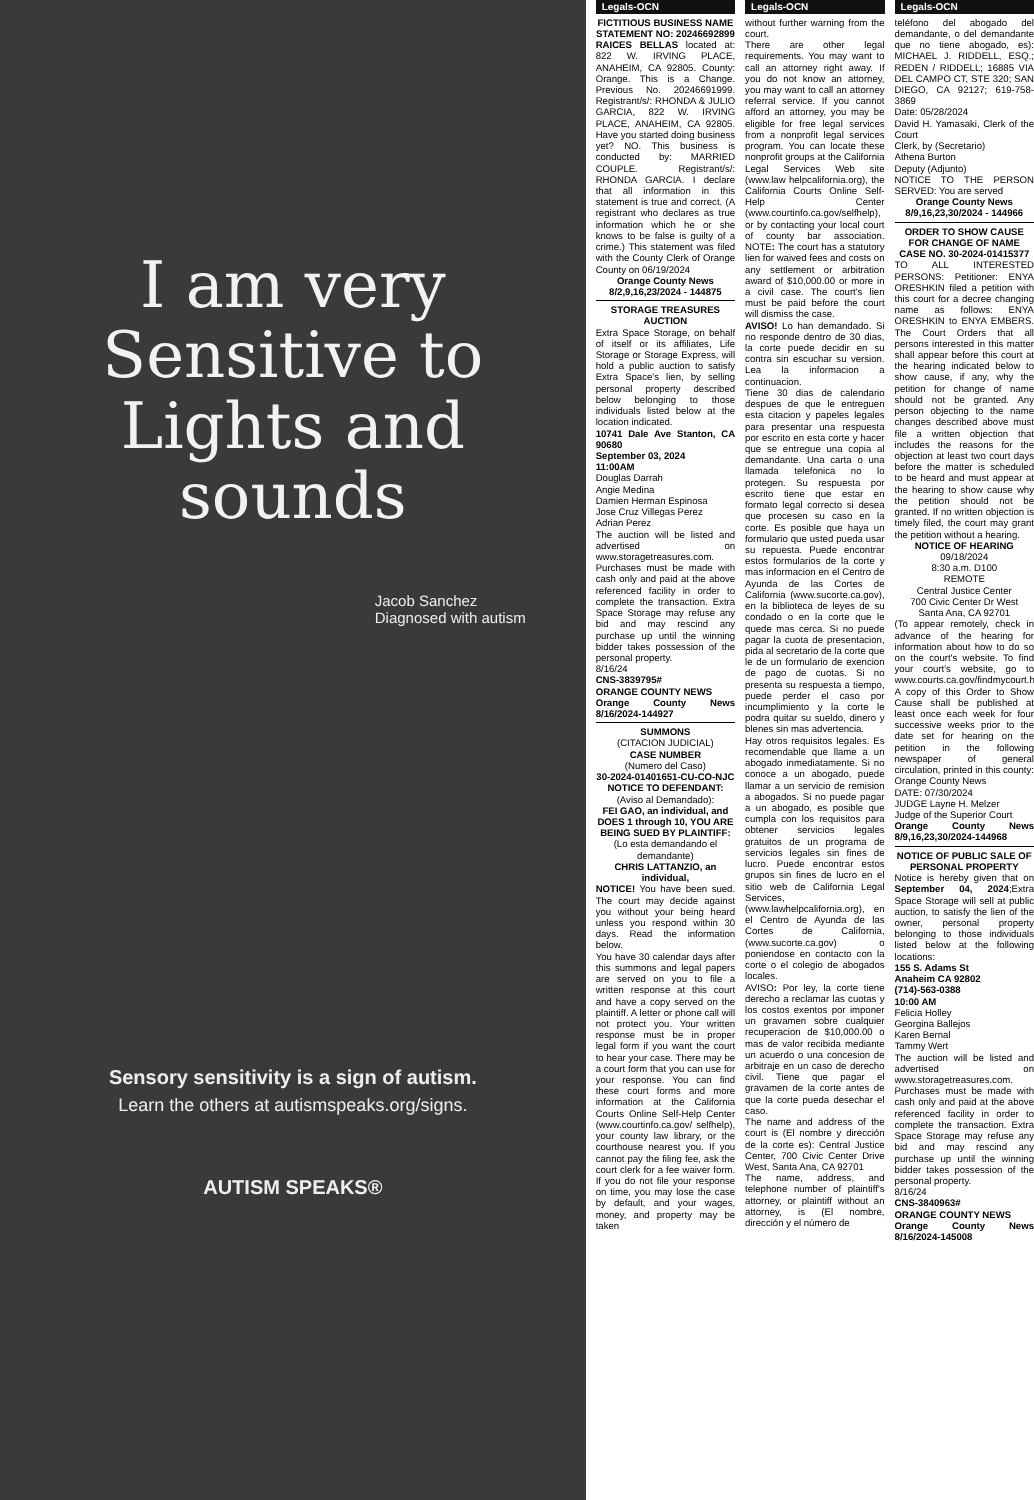I am very
Sensitive to
Lights and sounds
Jacob Sanchez
Diagnosed with autism
Sensory sensitivity is a sign of autism.
Learn the others at autismspeaks.org/signs.
AUTISM SPEAKS®
Legals-OCN
FICTITIOUS BUSINESS NAME STATEMENT NO: 20246692899
RAICES BELLAS located at: 822 W. IRVING PLACE, ANAHEIM, CA 92805. County: Orange. This is a Change. Previous No. 20246691999. Registrant/s/: RHONDA & JULIO GARCIA, 822 W. IRVING PLACE, ANAHEIM, CA 92805. Have you started doing business yet? NO. This business is conducted by: MARRIED COUPLE. Registrant/s/: RHONDA GARCIA. I declare that all information in this statement is true and correct. (A registrant who declares as true information which he or she knows to be false is guilty of a crime.) This statement was filed with the County Clerk of Orange County on 06/19/2024
Orange County News 8/2,9,16,23/2024 - 144875
STORAGE TREASURES AUCTION
Extra Space Storage, on behalf of itself or its affiliates, Life Storage or Storage Express, will hold a public auction to satisfy Extra Space's lien, by selling personal property described below belonging to those individuals listed below at the location indicated.
10741 Dale Ave Stanton, CA 90680
September 03, 2024
11:00AM
Douglas Darrah
Angie Medina
Damien Herman Espinosa
Jose Cruz Villegas Perez
Adrian Perez
The auction will be listed and advertised on www.storagetreasures.com. Purchases must be made with cash only and paid at the above referenced facility in order to complete the transaction. Extra Space Storage may refuse any bid and may rescind any purchase up until the winning bidder takes possession of the personal property.
8/16/24
CNS-3839795#
ORANGE COUNTY NEWS
Orange County News 8/16/2024-144927
SUMMONS
(CITACION JUDICIAL)
CASE NUMBER
(Numero del Caso)
30-2024-01401651-CU-CO-NJC
NOTICE TO DEFENDANT:
(Aviso al Demandado):
FEI GAO, an individual, and DOES 1 through 10, YOU ARE BEING SUED BY PLAINTIFF:
(Lo esta demandando el demandante)
CHRIS LATTANZIO, an individual,
NOTICE! You have been sued. The court may decide against you without your being heard unless you respond within 30 days. Read the information below.
You have 30 calendar days after this summons and legal papers are served on you to file a written response at this court and have a copy served on the plaintiff. A letter or phone call will not protect you. Your written response must be in proper legal form if you want the court to hear your case. There may be a court form that you can use for your response. You can find these court forms and more information at the California Courts Online Self-Help Center (www.courtinfo.ca.gov/ selfhelp), your county law library, or the courthouse nearest you. If you cannot pay the filing fee, ask the court clerk for a fee waiver form. If you do not file your response on time, you may lose the case by default, and your wages, money, and property may be taken
Legals-OCN
without further warning from the court.
There are other legal requirements. You may want to call an attorney right away. If you do not know an attorney, you may want to call an attorney referral service. If you cannot afford an attorney, you may be eligible for free legal services from a nonprofit legal services program. You can locate these nonprofit groups at the California Legal Services Web site (www.law helpcalifornia.org), the California Courts Online Self-Help Center (www.courtinfo.ca.gov/selfhelp), or by contacting your local court of county bar association. NOTE: The court has a statutory lien for waived fees and costs on any settlement or arbitration award of $10,000.00 or more in a civil case. The court's lien must be paid before the court will dismiss the case.
AVISO! Lo han demandado. Si no responde dentro de 30 dias, la corte puede decidir en su contra sin escuchar su version. Lea la informacion a continuacion.
Tiene 30 dias de calendario despues de que le entreguen esta citacion y papeles legales para presentar una respuesta por escrito en esta corte y hacer que se entregue una copia al demandante. Una carta o una llamada telefonica no lo protegen. Su respuesta por escrito tiene que estar en formato legal correcto si desea que procesen su caso en la corte. Es posible que haya un formulario que usted pueda usar su repuesta. Puede encontrar estos formularios de la corte y mas informacion en el Centro de Ayunda de las Cortes de California (www.sucorte.ca.gov), en la biblioteca de leyes de su condado o en la corte que le quede mas cerca. Si no puede pagar la cuota de presentacion, pida al secretario de la corte que le de un formulario de exencion de pago de cuotas. Si no presenta su respuesta a tiempo, puede perder el caso por incumplimiento y la corte le podra quitar su sueldo, dinero y blenes sin mas advertencia.
Hay otros requisitos legales. Es recomendable que llame a un abogado inmediatamente. Si no conoce a un abogado, puede llamar a un servicio de remision a abogados. Si no puede pagar a un abogado, es posible que cumpla con los requisitos para obtener servicios legales gratuitos de un programa de servicios legales sin fines de lucro. Puede encontrar estos grupos sin fines de lucro en el sitio web de California Legal Services, (www.lawhelpcalifornia.org), en el Centro de Ayunda de las Cortes de California, (www.sucorte.ca.gov) o poniendose en contacto con la corte o el colegio de abogados locales.
AVISO: Por ley, la corte tiene derecho a reclamar las cuotas y los costos exentos por imponer un gravamen sobre cualquier recuperacion de $10,000.00 o mas de valor recibida mediante un acuerdo o una concesion de arbitraje en un caso de derecho civil. Tiene que pagar el gravamen de la corte antes de que la corte pueda desechar el caso.
The name and address of the court is (El nombre y dirección de la corte es): Central Justice Center, 700 Civic Center Drive West, Santa Ana, CA 92701
The name, address, and telephone number of plaintiff's attorney, or plaintiff without an attorney, is (El nombre, dirección y el número de
Legals-OCN
teléfono del abogado del demandante, o del demandante que no tiene abogado, es): MICHAEL J. RIDDELL, ESQ.; REDEN / RIDDELL; 16885 VIA DEL CAMPO CT, STE 320; SAN DIEGO, CA 92127; 619-758-3869
Date: 05/28/2024
David H. Yamasaki, Clerk of the Court
Clerk, by (Secretario)
Athena Burton
Deputy (Adjunto)
NOTICE TO THE PERSON SERVED: You are served
Orange County News 8/9,16,23,30/2024 - 144966
ORDER TO SHOW CAUSE FOR CHANGE OF NAME CASE NO. 30-2024-01415377
TO ALL INTERESTED PERSONS: Petitioner: ENYA ORESHKIN filed a petition with this court for a decree changing name as follows: ENYA ORESHKIN to ENYA EMBERS. The Court Orders that all persons interested in this matter shall appear before this court at the hearing indicated below to show cause, if any, why the petition for change of name should not be granted. Any person objecting to the name changes described above must file a written objection that includes the reasons for the objection at least two court days before the matter is scheduled to be heard and must appear at the hearing to show cause why the petition should not be granted. If no written objection is timely filed, the court may grant the petition without a hearing.
NOTICE OF HEARING
09/18/2024
8:30 a.m. D100
REMOTE
Central Justice Center
700 Civic Center Dr West
Santa Ana, CA 92701
(To appear remotely, check in advance of the hearing for information about how to do so on the court's website. To find your court's website, go to www.courts.ca.gov/findmycourt.htm) A copy of this Order to Show Cause shall be published at least once each week for four successive weeks prior to the date set for hearing on the petition in the following newspaper of general circulation, printed in this county: Orange County News
DATE: 07/30/2024
JUDGE Layne H. Melzer
Judge of the Superior Court
Orange County News 8/9,16,23,30/2024-144968
NOTICE OF PUBLIC SALE OF PERSONAL PROPERTY
Notice is hereby given that on September 04, 2024;Extra Space Storage will sell at public auction, to satisfy the lien of the owner, personal property belonging to those individuals listed below at the following locations:
155 S. Adams St
Anaheim CA 92802
(714)-563-0388
10:00 AM
Felicia Holley
Georgina Ballejos
Karen Bernal
Tammy Wert
The auction will be listed and advertised on www.storagetreasures.com. Purchases must be made with cash only and paid at the above referenced facility in order to complete the transaction. Extra Space Storage may refuse any bid and may rescind any purchase up until the winning bidder takes possession of the personal property.
8/16/24
CNS-3840963#
ORANGE COUNTY NEWS
Orange County News 8/16/2024-145008